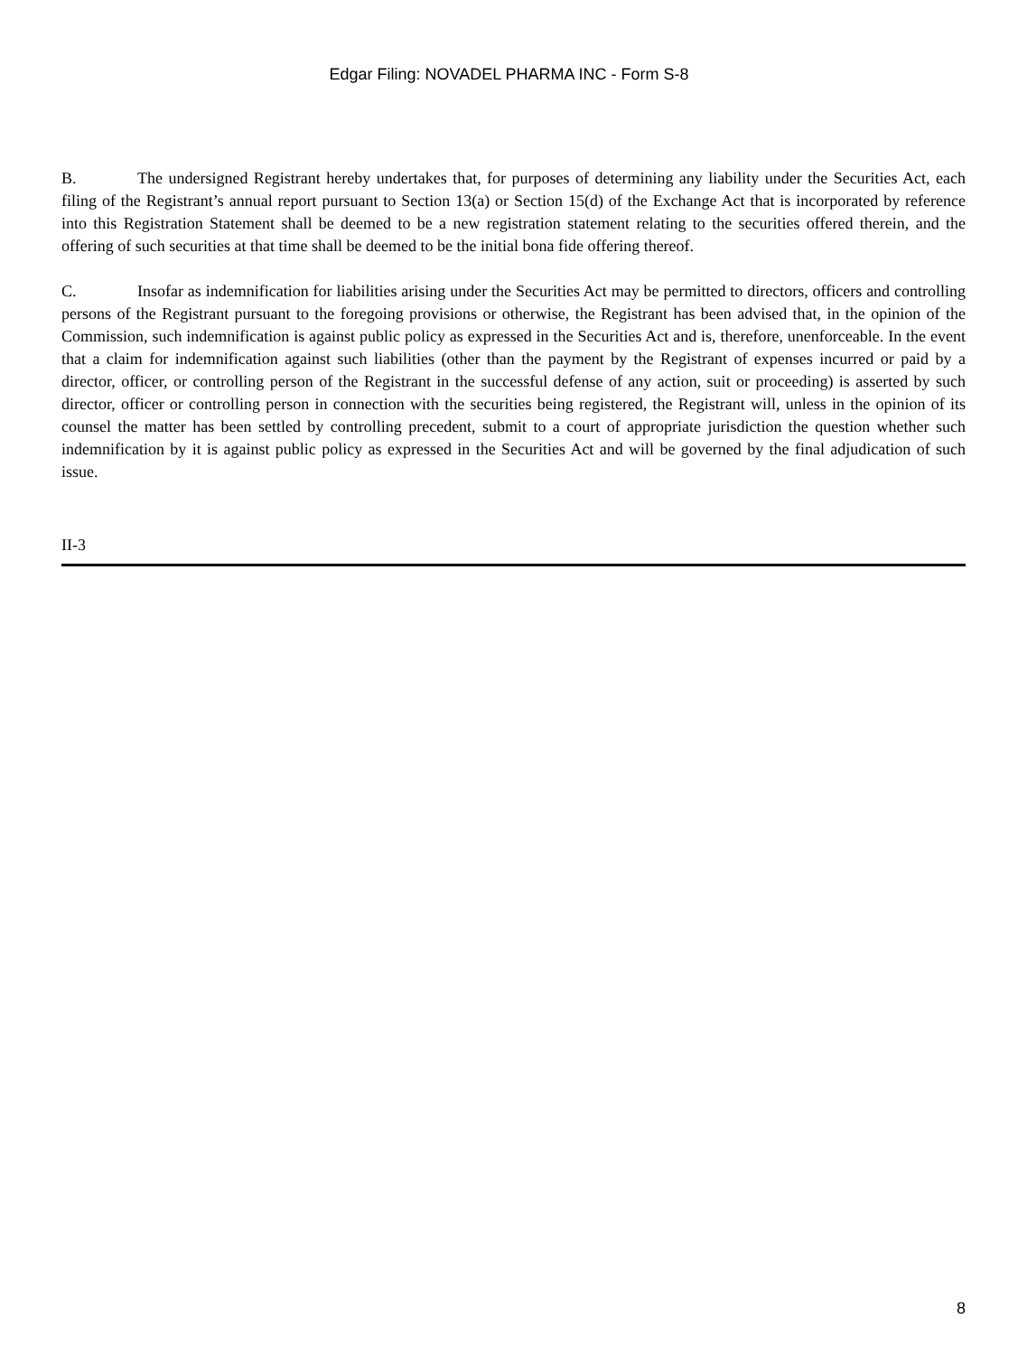Edgar Filing: NOVADEL PHARMA INC - Form S-8
B. The undersigned Registrant hereby undertakes that, for purposes of determining any liability under the Securities Act, each filing of the Registrant’s annual report pursuant to Section 13(a) or Section 15(d) of the Exchange Act that is incorporated by reference into this Registration Statement shall be deemed to be a new registration statement relating to the securities offered therein, and the offering of such securities at that time shall be deemed to be the initial bona fide offering thereof.
C. Insofar as indemnification for liabilities arising under the Securities Act may be permitted to directors, officers and controlling persons of the Registrant pursuant to the foregoing provisions or otherwise, the Registrant has been advised that, in the opinion of the Commission, such indemnification is against public policy as expressed in the Securities Act and is, therefore, unenforceable. In the event that a claim for indemnification against such liabilities (other than the payment by the Registrant of expenses incurred or paid by a director, officer, or controlling person of the Registrant in the successful defense of any action, suit or proceeding) is asserted by such director, officer or controlling person in connection with the securities being registered, the Registrant will, unless in the opinion of its counsel the matter has been settled by controlling precedent, submit to a court of appropriate jurisdiction the question whether such indemnification by it is against public policy as expressed in the Securities Act and will be governed by the final adjudication of such issue.
II-3
8